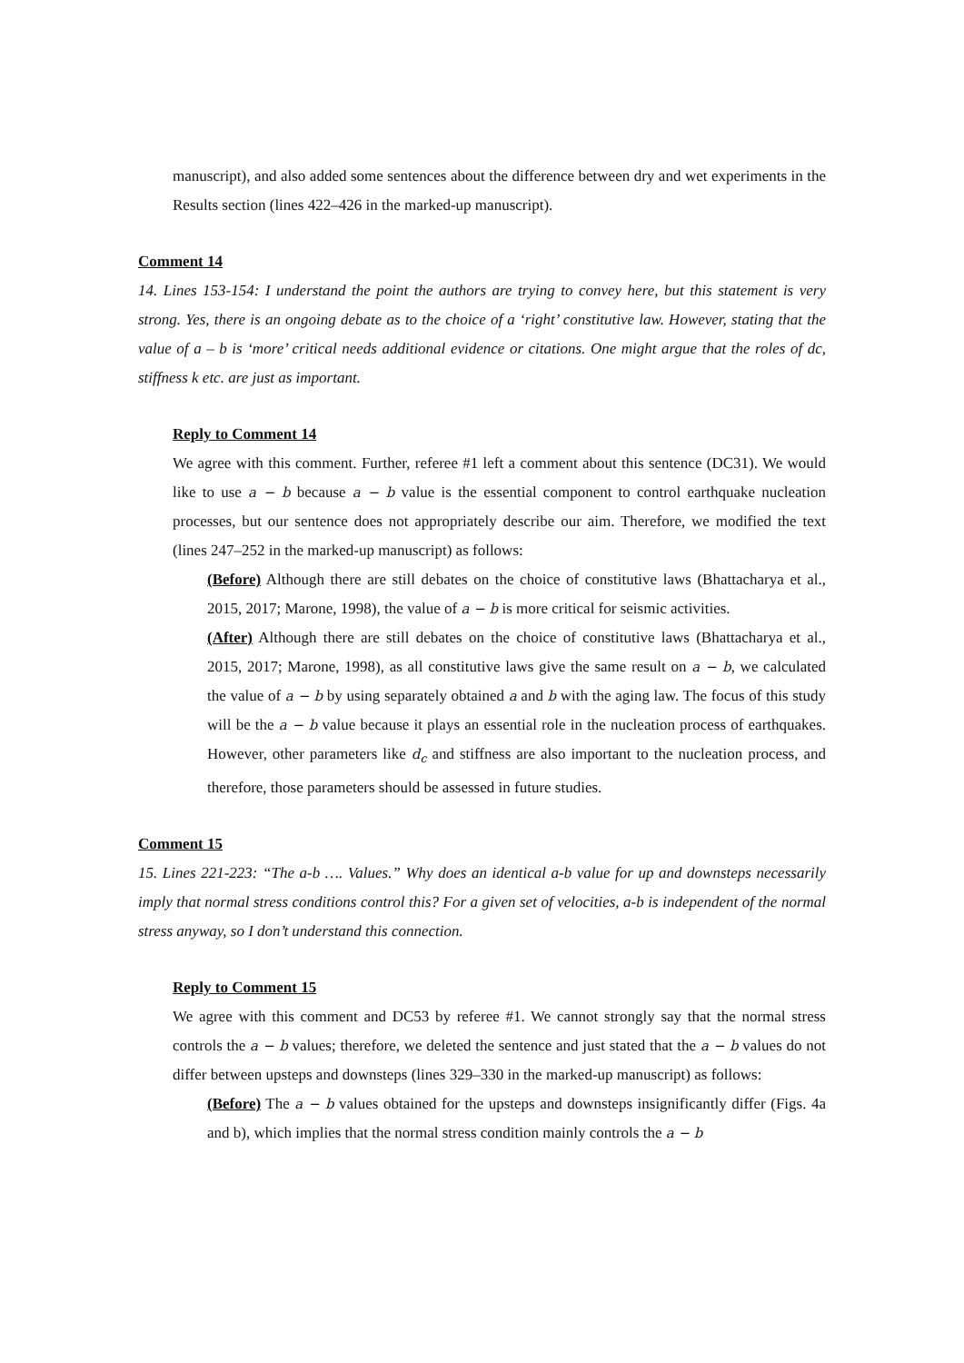manuscript), and also added some sentences about the difference between dry and wet experiments in the Results section (lines 422–426 in the marked-up manuscript).
Comment 14
14. Lines 153-154: I understand the point the authors are trying to convey here, but this statement is very strong. Yes, there is an ongoing debate as to the choice of a ‘right’ constitutive law. However, stating that the value of a – b is ‘more’ critical needs additional evidence or citations. One might argue that the roles of dc, stiffness k etc. are just as important.
Reply to Comment 14
We agree with this comment. Further, referee #1 left a comment about this sentence (DC31). We would like to use a − b because a − b value is the essential component to control earthquake nucleation processes, but our sentence does not appropriately describe our aim. Therefore, we modified the text (lines 247–252 in the marked-up manuscript) as follows:
(Before) Although there are still debates on the choice of constitutive laws (Bhattacharya et al., 2015, 2017; Marone, 1998), the value of a − b is more critical for seismic activities.
(After) Although there are still debates on the choice of constitutive laws (Bhattacharya et al., 2015, 2017; Marone, 1998), as all constitutive laws give the same result on a − b, we calculated the value of a − b by using separately obtained a and b with the aging law. The focus of this study will be the a − b value because it plays an essential role in the nucleation process of earthquakes. However, other parameters like d<sub>c</sub> and stiffness are also important to the nucleation process, and therefore, those parameters should be assessed in future studies.
Comment 15
15. Lines 221-223: “The a-b …. Values.” Why does an identical a-b value for up and downsteps necessarily imply that normal stress conditions control this? For a given set of velocities, a-b is independent of the normal stress anyway, so I don’t understand this connection.
Reply to Comment 15
We agree with this comment and DC53 by referee #1. We cannot strongly say that the normal stress controls the a − b values; therefore, we deleted the sentence and just stated that the a − b values do not differ between upsteps and downsteps (lines 329–330 in the marked-up manuscript) as follows:
(Before) The a − b values obtained for the upsteps and downsteps insignificantly differ (Figs. 4a and b), which implies that the normal stress condition mainly controls the a − b